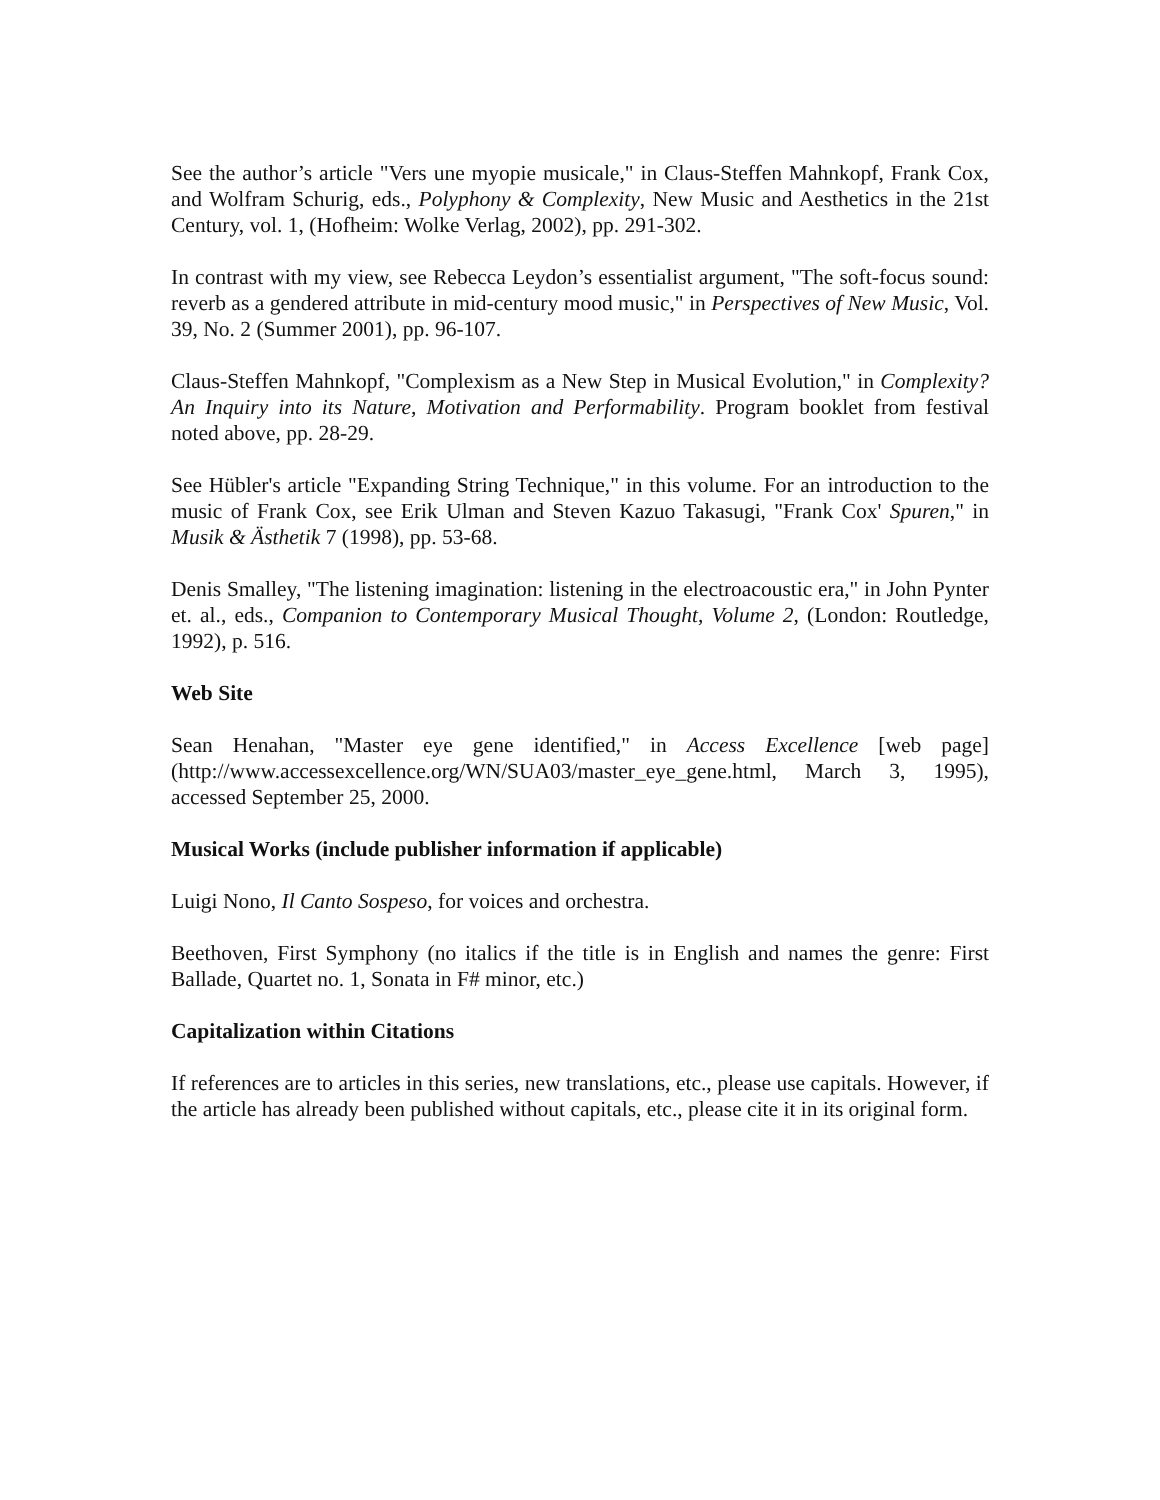See the author’s article "Vers une myopie musicale," in Claus-Steffen Mahnkopf, Frank Cox, and Wolfram Schurig, eds., Polyphony & Complexity, New Music and Aesthetics in the 21st Century, vol. 1, (Hofheim: Wolke Verlag, 2002), pp. 291-302.
In contrast with my view, see Rebecca Leydon’s essentialist argument, "The soft-focus sound: reverb as a gendered attribute in mid-century mood music," in Perspectives of New Music, Vol. 39, No. 2 (Summer 2001), pp. 96-107.
Claus-Steffen Mahnkopf, "Complexism as a New Step in Musical Evolution," in Complexity? An Inquiry into its Nature, Motivation and Performability. Program booklet from festival noted above, pp. 28-29.
See Hübler's article "Expanding String Technique," in this volume. For an introduction to the music of Frank Cox, see Erik Ulman and Steven Kazuo Takasugi, "Frank Cox' Spuren," in Musik & Ästhetik 7 (1998), pp. 53-68.
Denis Smalley, "The listening imagination: listening in the electroacoustic era," in John Pynter et. al., eds., Companion to Contemporary Musical Thought, Volume 2, (London: Routledge, 1992), p. 516.
Web Site
Sean Henahan, "Master eye gene identified," in Access Excellence [web page] (http://www.accessexcellence.org/WN/SUA03/master_eye_gene.html, March 3, 1995), accessed September 25, 2000.
Musical Works (include publisher information if applicable)
Luigi Nono, Il Canto Sospeso, for voices and orchestra.
Beethoven, First Symphony (no italics if the title is in English and names the genre: First Ballade, Quartet no. 1, Sonata in F# minor, etc.)
Capitalization within Citations
If references are to articles in this series, new translations, etc., please use capitals. However, if the article has already been published without capitals, etc., please cite it in its original form.